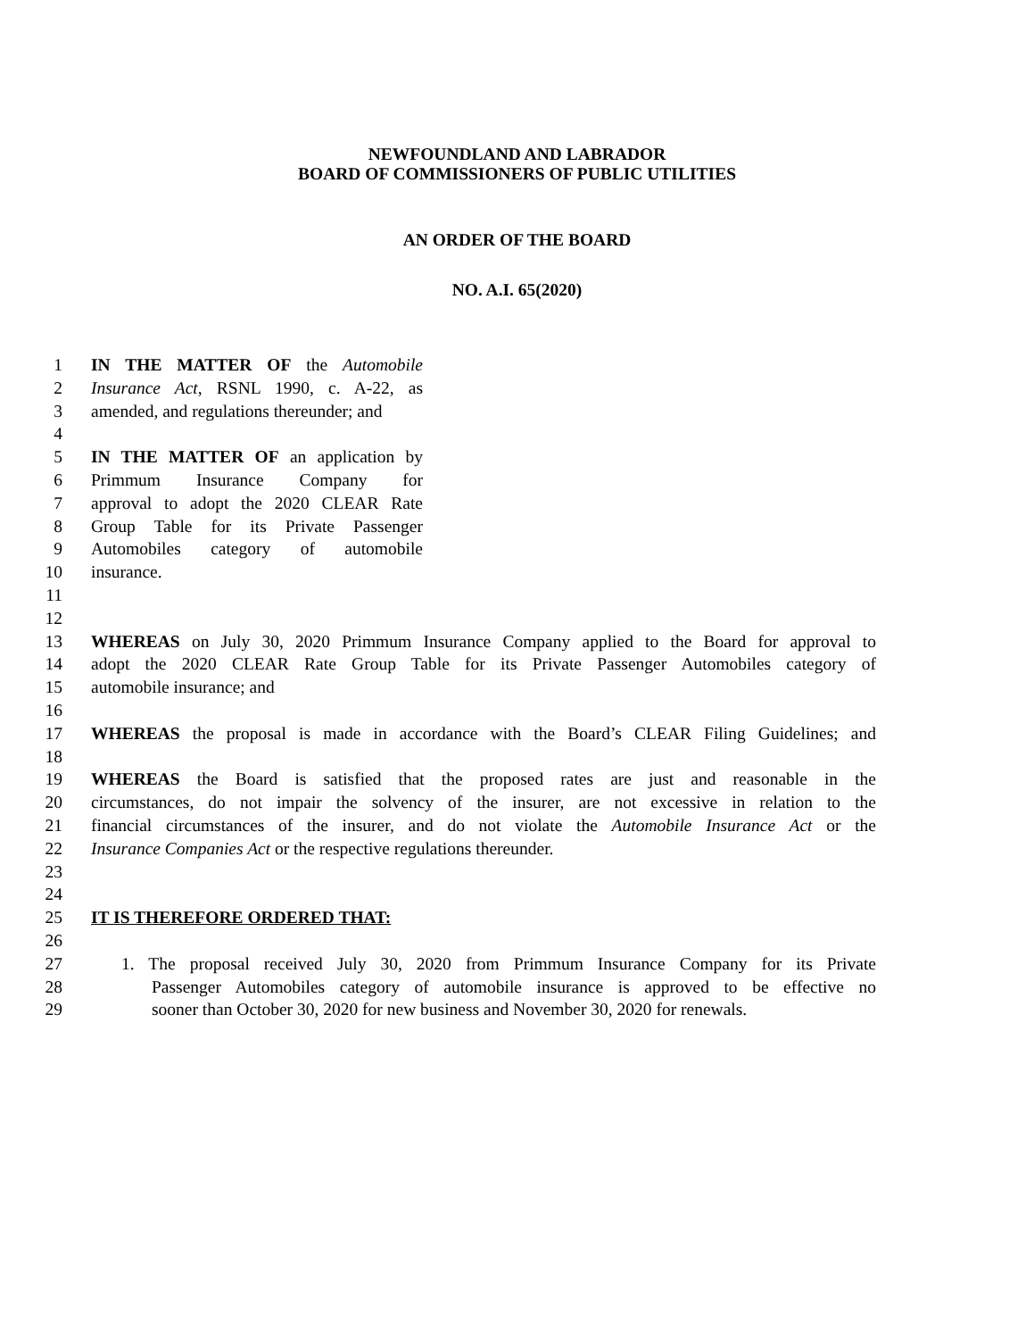NEWFOUNDLAND AND LABRADOR
BOARD OF COMMISSIONERS OF PUBLIC UTILITIES
AN ORDER OF THE BOARD
NO. A.I. 65(2020)
1 IN THE MATTER OF the Automobile
2 Insurance Act, RSNL 1990, c. A-22, as
3 amended, and regulations thereunder; and
4
5 IN THE MATTER OF an application by
6 Primmum Insurance Company for
7 approval to adopt the 2020 CLEAR Rate
8 Group Table for its Private Passenger
9 Automobiles category of automobile
10 insurance.
11
12
13 WHEREAS on July 30, 2020 Primmum Insurance Company applied to the Board for approval to
14 adopt the 2020 CLEAR Rate Group Table for its Private Passenger Automobiles category of
15 automobile insurance; and
16
17 WHEREAS the proposal is made in accordance with the Board’s CLEAR Filing Guidelines; and
18
19 WHEREAS the Board is satisfied that the proposed rates are just and reasonable in the
20 circumstances, do not impair the solvency of the insurer, are not excessive in relation to the
21 financial circumstances of the insurer, and do not violate the Automobile Insurance Act or the
22 Insurance Companies Act or the respective regulations thereunder.
23
24
25 IT IS THEREFORE ORDERED THAT:
26
27 1. The proposal received July 30, 2020 from Primmum Insurance Company for its Private
28 Passenger Automobiles category of automobile insurance is approved to be effective no
29 sooner than October 30, 2020 for new business and November 30, 2020 for renewals.